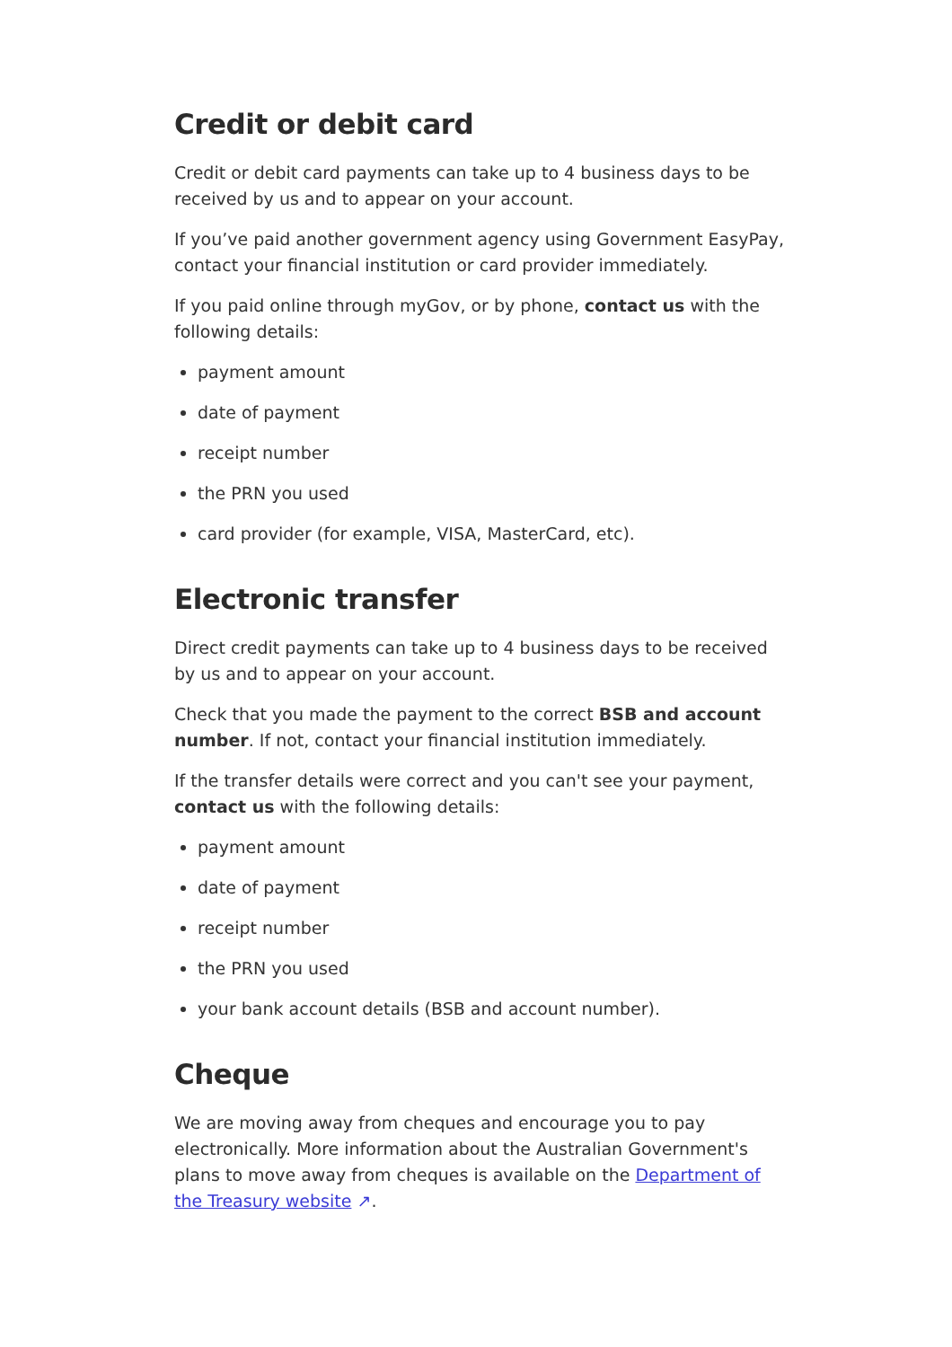Credit or debit card
Credit or debit card payments can take up to 4 business days to be received by us and to appear on your account.
If you’ve paid another government agency using Government EasyPay, contact your financial institution or card provider immediately.
If you paid online through myGov, or by phone, contact us with the following details:
payment amount
date of payment
receipt number
the PRN you used
card provider (for example, VISA, MasterCard, etc).
Electronic transfer
Direct credit payments can take up to 4 business days to be received by us and to appear on your account.
Check that you made the payment to the correct BSB and account number. If not, contact your financial institution immediately.
If the transfer details were correct and you can't see your payment, contact us with the following details:
payment amount
date of payment
receipt number
the PRN you used
your bank account details (BSB and account number).
Cheque
We are moving away from cheques and encourage you to pay electronically. More information about the Australian Government's plans to move away from cheques is available on the Department of the Treasury website ↗.